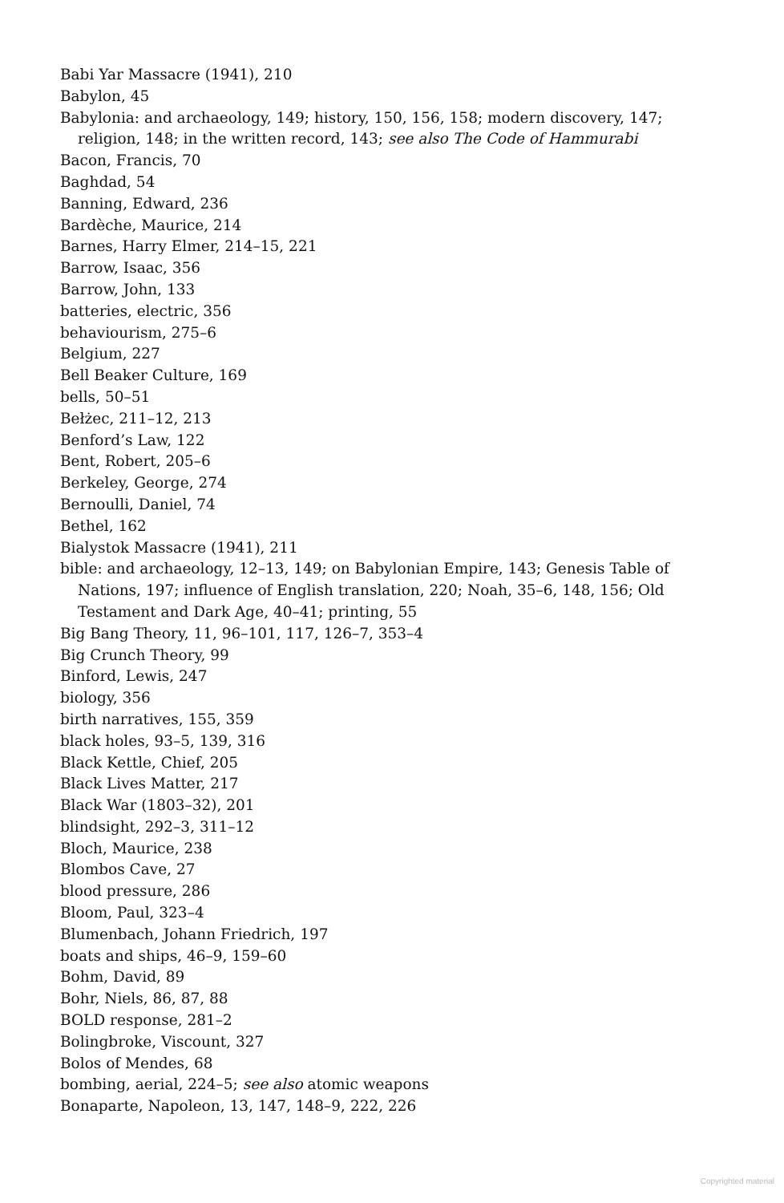Babi Yar Massacre (1941), 210
Babylon, 45
Babylonia: and archaeology, 149; history, 150, 156, 158; modern discovery, 147; religion, 148; in the written record, 143; see also The Code of Hammurabi
Bacon, Francis, 70
Baghdad, 54
Banning, Edward, 236
Bardèche, Maurice, 214
Barnes, Harry Elmer, 214–15, 221
Barrow, Isaac, 356
Barrow, John, 133
batteries, electric, 356
behaviourism, 275–6
Belgium, 227
Bell Beaker Culture, 169
bells, 50–51
Bełżec, 211–12, 213
Benford’s Law, 122
Bent, Robert, 205–6
Berkeley, George, 274
Bernoulli, Daniel, 74
Bethel, 162
Bialystok Massacre (1941), 211
bible: and archaeology, 12–13, 149; on Babylonian Empire, 143; Genesis Table of Nations, 197; influence of English translation, 220; Noah, 35–6, 148, 156; Old Testament and Dark Age, 40–41; printing, 55
Big Bang Theory, 11, 96–101, 117, 126–7, 353–4
Big Crunch Theory, 99
Binford, Lewis, 247
biology, 356
birth narratives, 155, 359
black holes, 93–5, 139, 316
Black Kettle, Chief, 205
Black Lives Matter, 217
Black War (1803–32), 201
blindsight, 292–3, 311–12
Bloch, Maurice, 238
Blombos Cave, 27
blood pressure, 286
Bloom, Paul, 323–4
Blumenbach, Johann Friedrich, 197
boats and ships, 46–9, 159–60
Bohm, David, 89
Bohr, Niels, 86, 87, 88
BOLD response, 281–2
Bolingbroke, Viscount, 327
Bolos of Mendes, 68
bombing, aerial, 224–5; see also atomic weapons
Bonaparte, Napoleon, 13, 147, 148–9, 222, 226
Copyrighted material